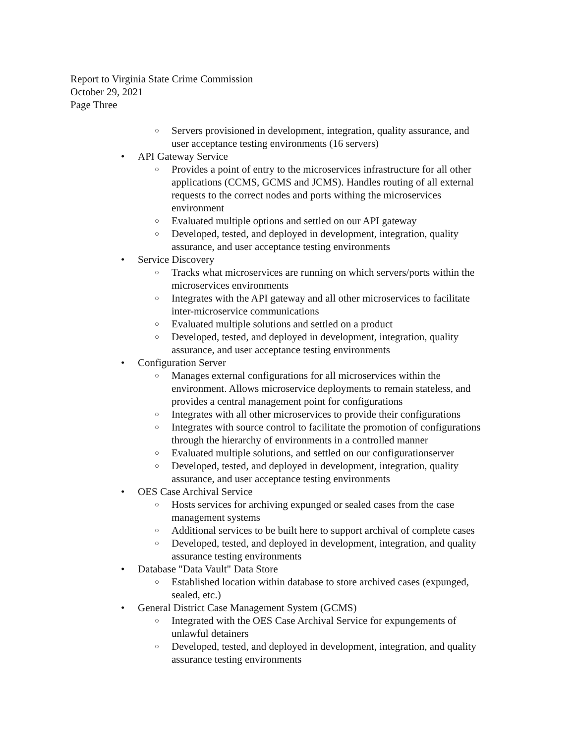Report to Virginia State Crime Commission
October 29, 2021
Page Three
○ Servers provisioned in development, integration, quality assurance, and user acceptance testing environments (16 servers)
• API Gateway Service
○ Provides a point of entry to the microservices infrastructure for all other applications (CCMS, GCMS and JCMS). Handles routing of all external requests to the correct nodes and ports withing the microservices environment
○ Evaluated multiple options and settled on our API gateway
○ Developed, tested, and deployed in development, integration, quality assurance, and user acceptance testing environments
• Service Discovery
○ Tracks what microservices are running on which servers/ports within the microservices environments
○ Integrates with the API gateway and all other microservices to facilitate inter-microservice communications
○ Evaluated multiple solutions and settled on a product
○ Developed, tested, and deployed in development, integration, quality assurance, and user acceptance testing environments
• Configuration Server
○ Manages external configurations for all microservices within the environment. Allows microservice deployments to remain stateless, and provides a central management point for configurations
○ Integrates with all other microservices to provide their configurations
○ Integrates with source control to facilitate the promotion of configurations through the hierarchy of environments in a controlled manner
○ Evaluated multiple solutions, and settled on our configurationserver
○ Developed, tested, and deployed in development, integration, quality assurance, and user acceptance testing environments
• OES Case Archival Service
○ Hosts services for archiving expunged or sealed cases from the case management systems
○ Additional services to be built here to support archival of complete cases
○ Developed, tested, and deployed in development, integration, and quality assurance testing environments
• Database "Data Vault" Data Store
○ Established location within database to store archived cases (expunged, sealed, etc.)
• General District Case Management System (GCMS)
○ Integrated with the OES Case Archival Service for expungements of unlawful detainers
○ Developed, tested, and deployed in development, integration, and quality assurance testing environments